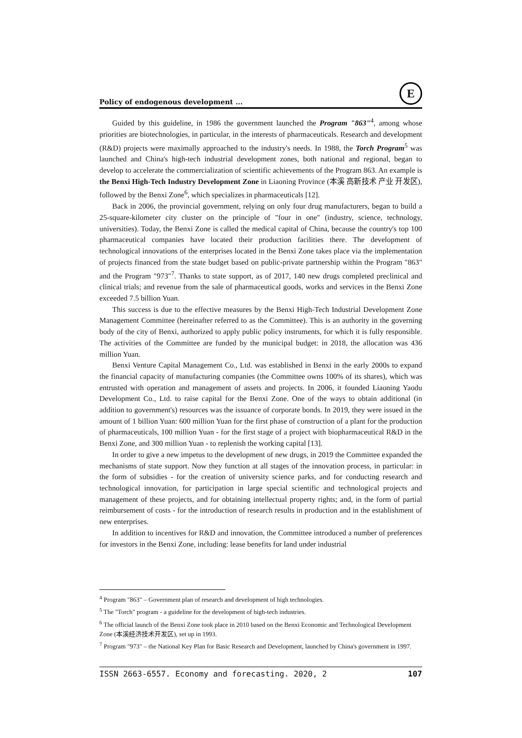Policy of endogenous development ...
E
Guided by this guideline, in 1986 the government launched the Program "863"<sup>4</sup>, among whose priorities are biotechnologies, in particular, in the interests of pharmaceuticals. Research and development (R&D) projects were maximally approached to the industry's needs. In 1988, the Torch Program<sup>5</sup> was launched and China's high-tech industrial development zones, both national and regional, began to develop to accelerate the commercialization of scientific achievements of the Program 863. An example is the Benxi High-Tech Industry Development Zone in Liaoning Province (本溪 高新技术 产业 开发区), followed by the Benxi Zone<sup>6</sup>, which specializes in pharmaceuticals [12].
Back in 2006, the provincial government, relying on only four drug manufacturers, began to build a 25-square-kilometer city cluster on the principle of "four in one" (industry, science, technology, universities). Today, the Benxi Zone is called the medical capital of China, because the country's top 100 pharmaceutical companies have located their production facilities there. The development of technological innovations of the enterprises located in the Benxi Zone takes place via the implementation of projects financed from the state budget based on public-private partnership within the Program "863" and the Program "973"<sup>7</sup>. Thanks to state support, as of 2017, 140 new drugs completed preclinical and clinical trials; and revenue from the sale of pharmaceutical goods, works and services in the Benxi Zone exceeded 7.5 billion Yuan.
This success is due to the effective measures by the Benxi High-Tech Industrial Development Zone Management Committee (hereinafter referred to as the Committee). This is an authority in the governing body of the city of Benxi, authorized to apply public policy instruments, for which it is fully responsible. The activities of the Committee are funded by the municipal budget: in 2018, the allocation was 436 million Yuan.
Benxi Venture Capital Management Co., Ltd. was established in Benxi in the early 2000s to expand the financial capacity of manufacturing companies (the Committee owns 100% of its shares), which was entrusted with operation and management of assets and projects. In 2006, it founded Liaoning Yaodu Development Co., Ltd. to raise capital for the Benxi Zone. One of the ways to obtain additional (in addition to government's) resources was the issuance of corporate bonds. In 2019, they were issued in the amount of 1 billion Yuan: 600 million Yuan for the first phase of construction of a plant for the production of pharmaceuticals, 100 million Yuan - for the first stage of a project with biopharmaceutical R&D in the Benxi Zone, and 300 million Yuan - to replenish the working capital [13].
In order to give a new impetus to the development of new drugs, in 2019 the Committee expanded the mechanisms of state support. Now they function at all stages of the innovation process, in particular: in the form of subsidies - for the creation of university science parks, and for conducting research and technological innovation, for participation in large special scientific and technological projects and management of these projects, and for obtaining intellectual property rights; and, in the form of partial reimbursement of costs - for the introduction of research results in production and in the establishment of new enterprises.
In addition to incentives for R&D and innovation, the Committee introduced a number of preferences for investors in the Benxi Zone, including: lease benefits for land under industrial
<sup>4</sup> Program "863" – Government plan of research and development of high technologies.
<sup>5</sup> The "Torch" program - a guideline for the development of high-tech industries.
<sup>6</sup> The official launch of the Benxi Zone took place in 2010 based on the Benxi Economic and Technological Development Zone (本溪经济技术开发区), set up in 1993.
<sup>7</sup> Program "973" – the National Key Plan for Basic Research and Development, launched by China's government in 1997.
ISSN 2663-6557. Economy and forecasting. 2020, 2 107